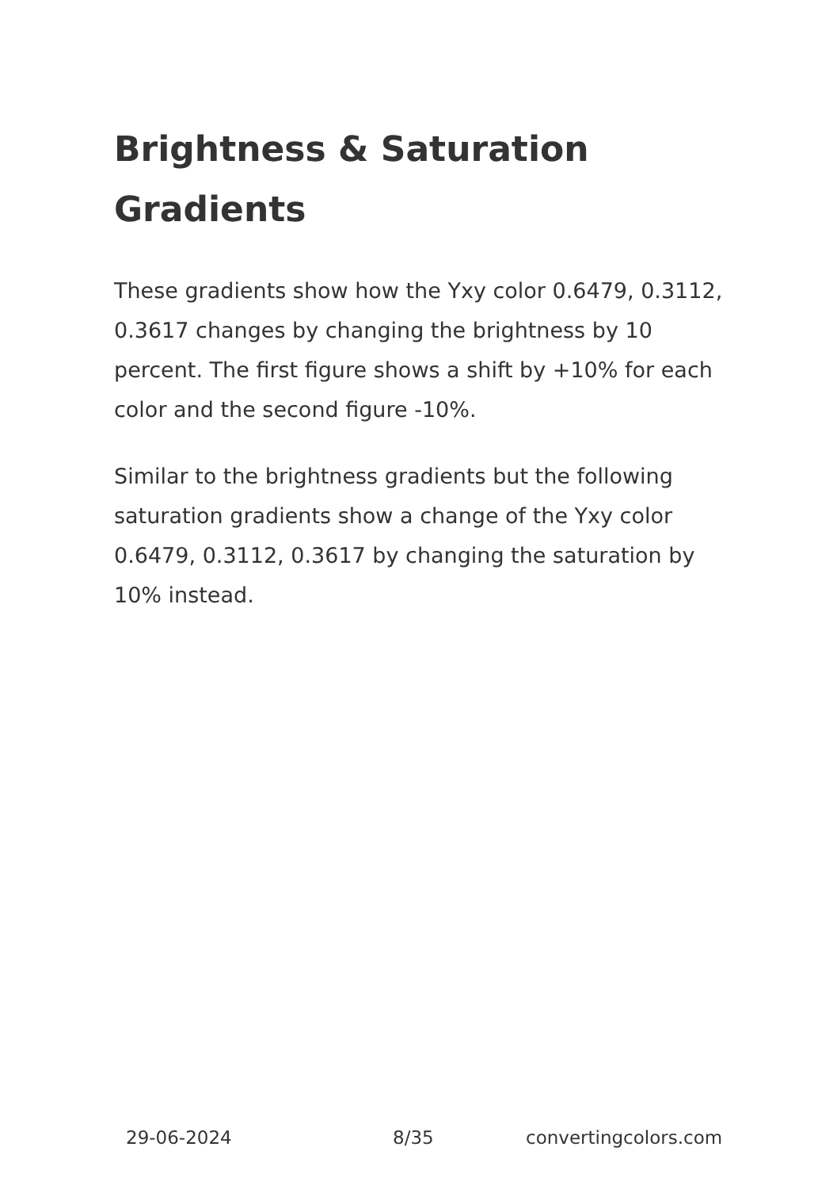Brightness & Saturation Gradients
These gradients show how the Yxy color 0.6479, 0.3112, 0.3617 changes by changing the brightness by 10 percent. The first figure shows a shift by +10% for each color and the second figure -10%.
Similar to the brightness gradients but the following saturation gradients show a change of the Yxy color 0.6479, 0.3112, 0.3617 by changing the saturation by 10% instead.
29-06-2024 8/35 convertingcolors.com